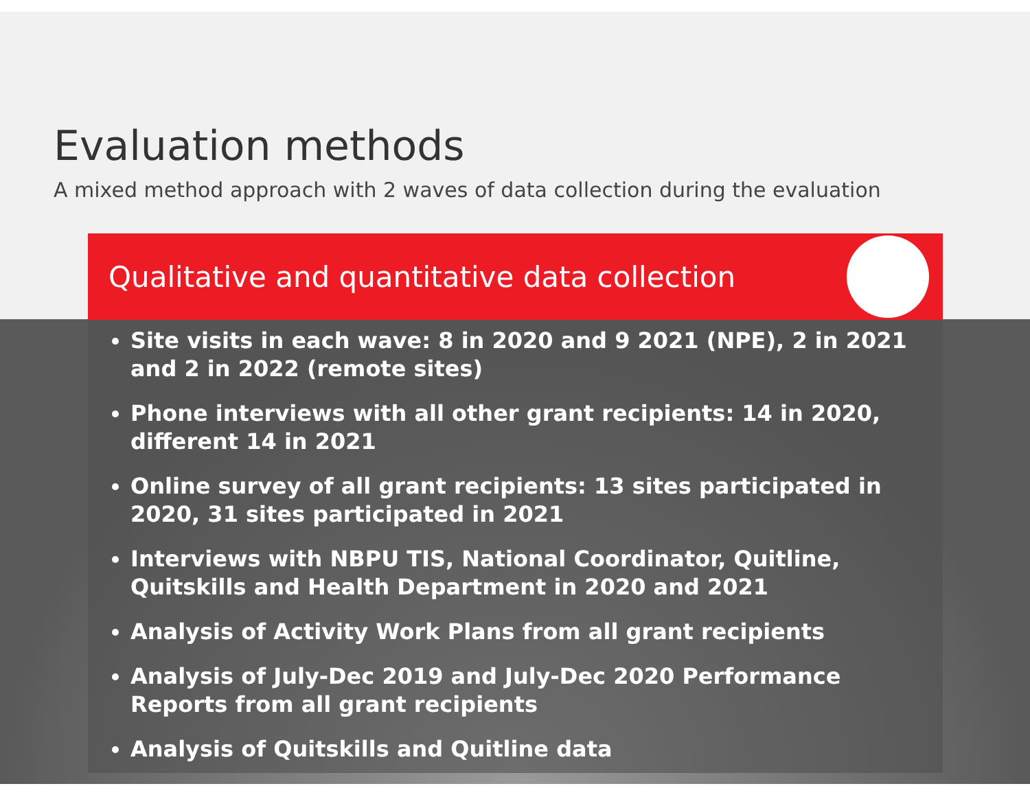Evaluation methods
A mixed method approach with 2 waves of data collection during the evaluation
Qualitative and quantitative data collection
Site visits in each wave: 8 in 2020 and 9 2021 (NPE), 2 in 2021 and 2 in 2022 (remote sites)
Phone interviews with all other grant recipients: 14 in 2020, different 14 in 2021
Online survey of all grant recipients: 13 sites participated in 2020, 31 sites participated in 2021
Interviews with NBPU TIS, National Coordinator, Quitline, Quitskills and Health Department in 2020 and 2021
Analysis of Activity Work Plans from all grant recipients
Analysis of July-Dec 2019 and July-Dec 2020 Performance Reports from all grant recipients
Analysis of Quitskills and Quitline data